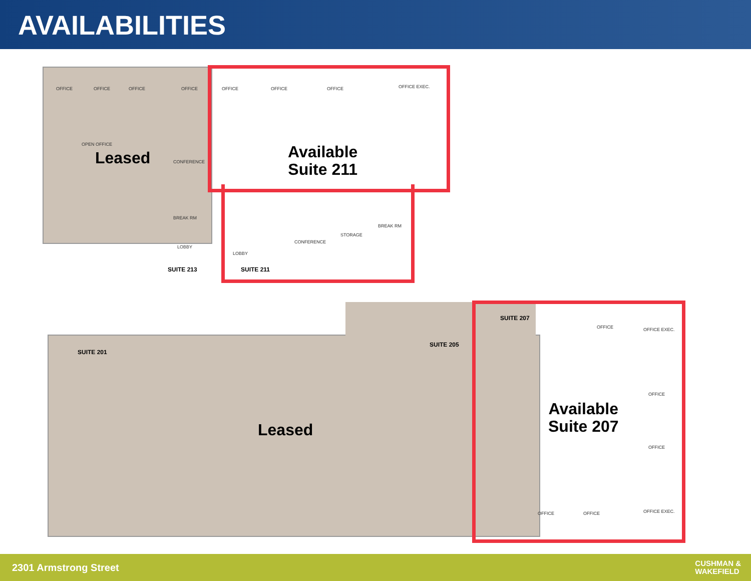AVAILABILITIES
Leased
Available
Suite 211
Leased
Available
Suite 207
OFFICE OFFICE OFFICE OFFICE OFFICE OFFICE OFFICE OFFICE EXEC.
OPEN OFFICE
CONFERENCE
CONFERENCE
STORAGE
BREAK RM
BREAK RM
LOBBY
LOBBY
SUITE 213 SUITE 211
SUITE 207
SUITE 205
SUITE 201
OFFICE OFFICE EXEC.
OFFICE
OFFICE
OFFICE OFFICE OFFICE EXEC.
2301 Armstrong Street CUSHMAN &
WAKEFIELD